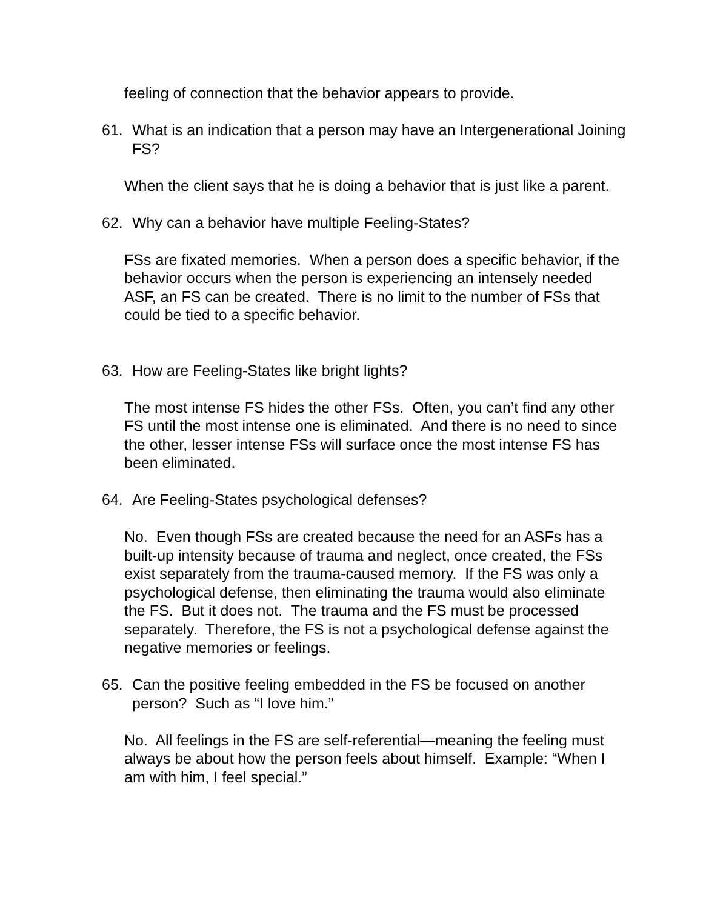feeling of connection that the behavior appears to provide.
61. What is an indication that a person may have an Intergenerational Joining FS?
When the client says that he is doing a behavior that is just like a parent.
62. Why can a behavior have multiple Feeling-States?
FSs are fixated memories. When a person does a specific behavior, if the behavior occurs when the person is experiencing an intensely needed ASF, an FS can be created. There is no limit to the number of FSs that could be tied to a specific behavior.
63. How are Feeling-States like bright lights?
The most intense FS hides the other FSs. Often, you can’t find any other FS until the most intense one is eliminated. And there is no need to since the other, lesser intense FSs will surface once the most intense FS has been eliminated.
64. Are Feeling-States psychological defenses?
No. Even though FSs are created because the need for an ASFs has a built-up intensity because of trauma and neglect, once created, the FSs exist separately from the trauma-caused memory. If the FS was only a psychological defense, then eliminating the trauma would also eliminate the FS. But it does not. The trauma and the FS must be processed separately. Therefore, the FS is not a psychological defense against the negative memories or feelings.
65. Can the positive feeling embedded in the FS be focused on another person? Such as “I love him.”
No. All feelings in the FS are self-referential—meaning the feeling must always be about how the person feels about himself. Example: “When I am with him, I feel special.”